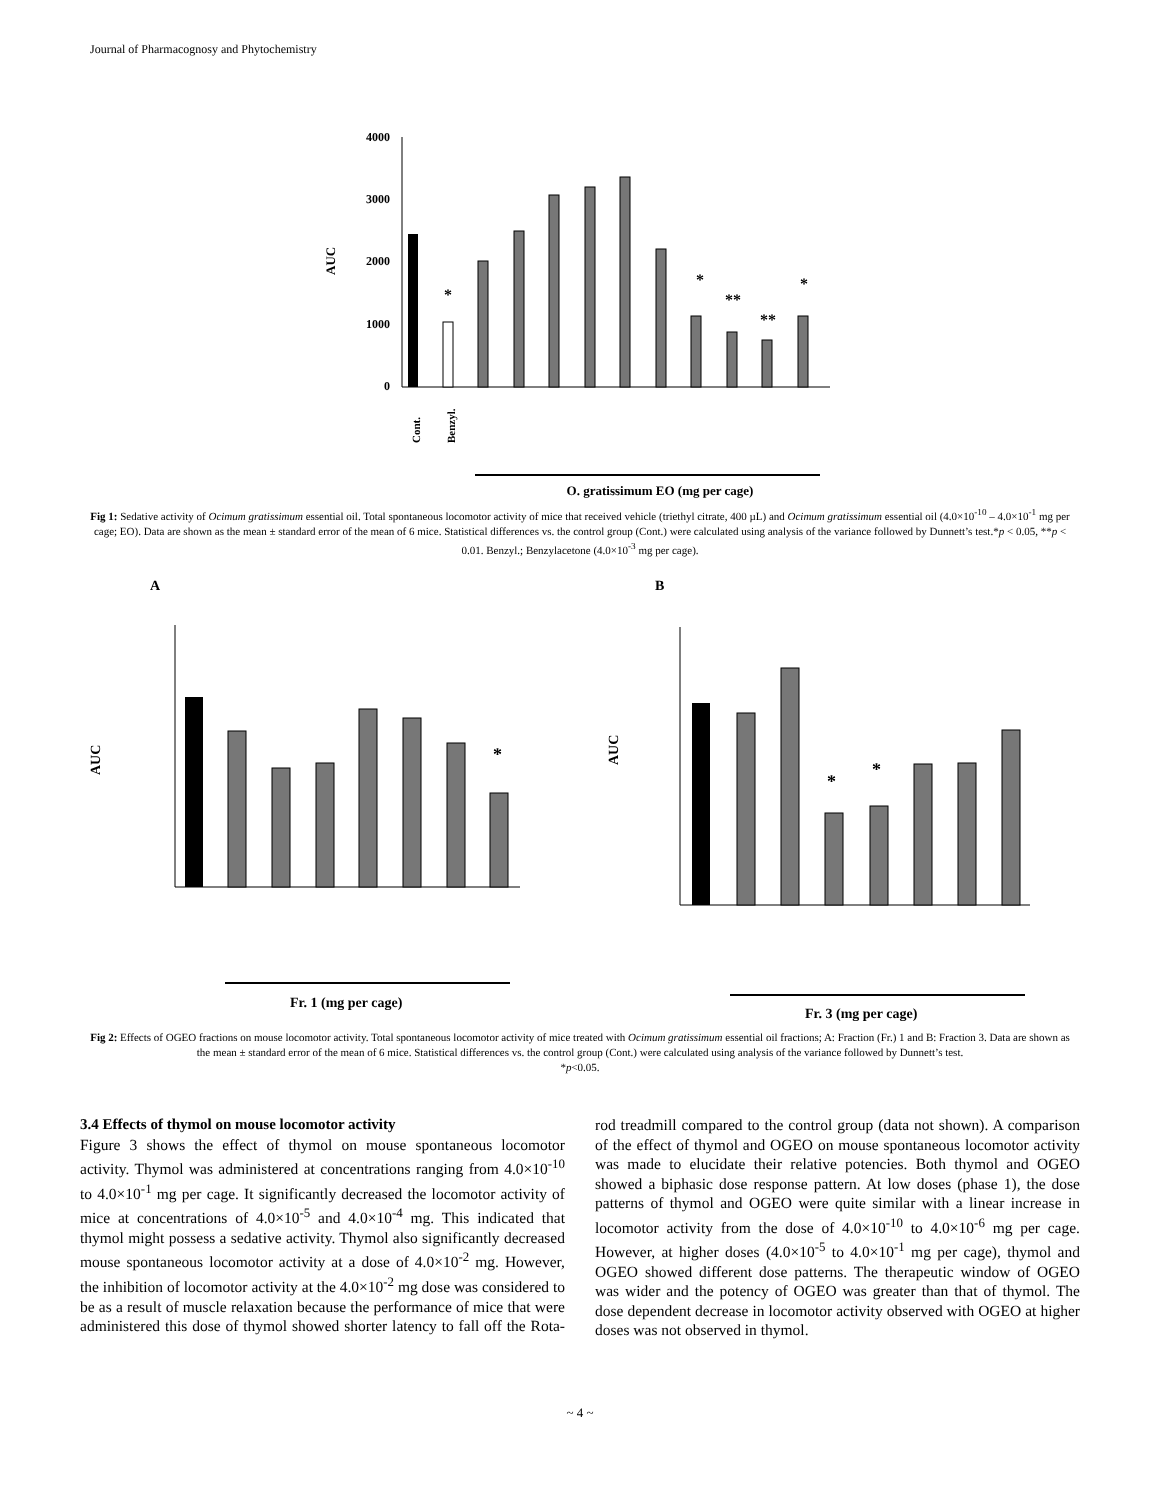Journal of Pharmacognosy and Phytochemistry
AUC
4000
3000
2000
1000
0
*
*
**
**
*
Cont.
Benzyl.
O. gratissimum EO (mg per cage)
Fig 1: Sedative activity of Ocimum gratissimum essential oil. Total spontaneous locomotor activity of mice that received vehicle (triethyl citrate, 400 µL) and Ocimum gratissimum essential oil (4.0×10<sup>-10</sup> – 4.0×10<sup>-1</sup> mg per cage; EO). Data are shown as the mean ± standard error of the mean of 6 mice. Statistical differences vs. the control group (Cont.) were calculated using analysis of the variance followed by Dunnett’s test.*p < 0.05, **p < 0.01. Benzyl.; Benzylacetone (4.0×10<sup>-3</sup> mg per cage).
A
B
AUC
*
Fr. 1 (mg per cage)
AUC
*
*
Fr. 3 (mg per cage)
Fig 2: Effects of OGEO fractions on mouse locomotor activity. Total spontaneous locomotor activity of mice treated with Ocimum gratissimum essential oil fractions; A: Fraction (Fr.) 1 and B: Fraction 3. Data are shown as the mean ± standard error of the mean of 6 mice. Statistical differences vs. the control group (Cont.) were calculated using analysis of the variance followed by Dunnett’s test.
*p<0.05.
3.4 Effects of thymol on mouse locomotor activity
Figure 3 shows the effect of thymol on mouse spontaneous locomotor activity. Thymol was administered at concentrations ranging from 4.0×10<sup>-10</sup> to 4.0×10<sup>-1</sup> mg per cage. It significantly decreased the locomotor activity of mice at concentrations of 4.0×10<sup>-5</sup> and 4.0×10<sup>-4</sup> mg. This indicated that thymol might possess a sedative activity. Thymol also significantly decreased mouse spontaneous locomotor activity at a dose of 4.0×10<sup>-2</sup> mg. However, the inhibition of locomotor activity at the 4.0×10<sup>-2</sup> mg dose was considered to be as a result of muscle relaxation because the performance of mice that were administered this dose of thymol showed shorter latency to fall off the Rota-rod treadmill compared to the control group (data not shown). A comparison of the effect of thymol and OGEO on mouse spontaneous locomotor activity was made to elucidate their relative potencies. Both thymol and OGEO showed a biphasic dose response pattern. At low doses (phase 1), the dose patterns of thymol and OGEO were quite similar with a linear increase in locomotor activity from the dose of 4.0×10<sup>-10</sup> to 4.0×10<sup>-6</sup> mg per cage. However, at higher doses (4.0×10<sup>-5</sup> to 4.0×10<sup>-1</sup> mg per cage), thymol and OGEO showed different dose patterns. The therapeutic window of OGEO was wider and the potency of OGEO was greater than that of thymol. The dose dependent decrease in locomotor activity observed with OGEO at higher doses was not observed in thymol.
~ 4 ~